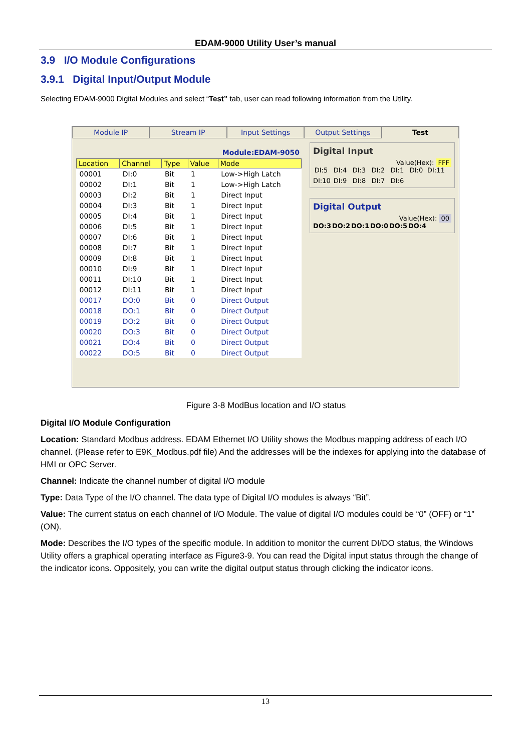EDAM-9000 Utility User’s manual
3.9 I/O Module Configurations
3.9.1 Digital Input/Output Module
Selecting EDAM-9000 Digital Modules and select “Test” tab, user can read following information from the Utility.
Module IP Stream IP Input Settings Output Settings Test
Module:EDAM-9050
| Location | Channel | Type | Value | Mode |
| --- | --- | --- | --- | --- |
| 00001 | DI:0 | Bit | 1 | Low->High Latch |
| 00002 | DI:1 | Bit | 1 | Low->High Latch |
| 00003 | DI:2 | Bit | 1 | Direct Input |
| 00004 | DI:3 | Bit | 1 | Direct Input |
| 00005 | DI:4 | Bit | 1 | Direct Input |
| 00006 | DI:5 | Bit | 1 | Direct Input |
| 00007 | DI:6 | Bit | 1 | Direct Input |
| 00008 | DI:7 | Bit | 1 | Direct Input |
| 00009 | DI:8 | Bit | 1 | Direct Input |
| 00010 | DI:9 | Bit | 1 | Direct Input |
| 00011 | DI:10 | Bit | 1 | Direct Input |
| 00012 | DI:11 | Bit | 1 | Direct Input |
| 00017 | DO:0 | Bit | 0 | Direct Output |
| 00018 | DO:1 | Bit | 0 | Direct Output |
| 00019 | DO:2 | Bit | 0 | Direct Output |
| 00020 | DO:3 | Bit | 0 | Direct Output |
| 00021 | DO:4 | Bit | 0 | Direct Output |
| 00022 | DO:5 | Bit | 0 | Direct Output |
Digital Input
Value(Hex): FFF
DI:5 DI:4 DI:3 DI:2 DI:1 DI:0 DI:11 DI:10 DI:9 DI:8 DI:7 DI:6
Digital Output
Value(Hex): 00
DO:3 DO:2 DO:1 DO:0 DO:5 DO:4
Figure 3-8 ModBus location and I/O status
Digital I/O Module Configuration
Location: Standard Modbus address. EDAM Ethernet I/O Utility shows the Modbus mapping address of each I/O channel. (Please refer to E9K_Modbus.pdf file) And the addresses will be the indexes for applying into the database of HMI or OPC Server.
Channel: Indicate the channel number of digital I/O module
Type: Data Type of the I/O channel. The data type of Digital I/O modules is always “Bit”.
Value: The current status on each channel of I/O Module. The value of digital I/O modules could be “0” (OFF) or “1” (ON).
Mode: Describes the I/O types of the specific module. In addition to monitor the current DI/DO status, the Windows Utility offers a graphical operating interface as Figure3-9. You can read the Digital input status through the change of the indicator icons. Oppositely, you can write the digital output status through clicking the indicator icons.
13